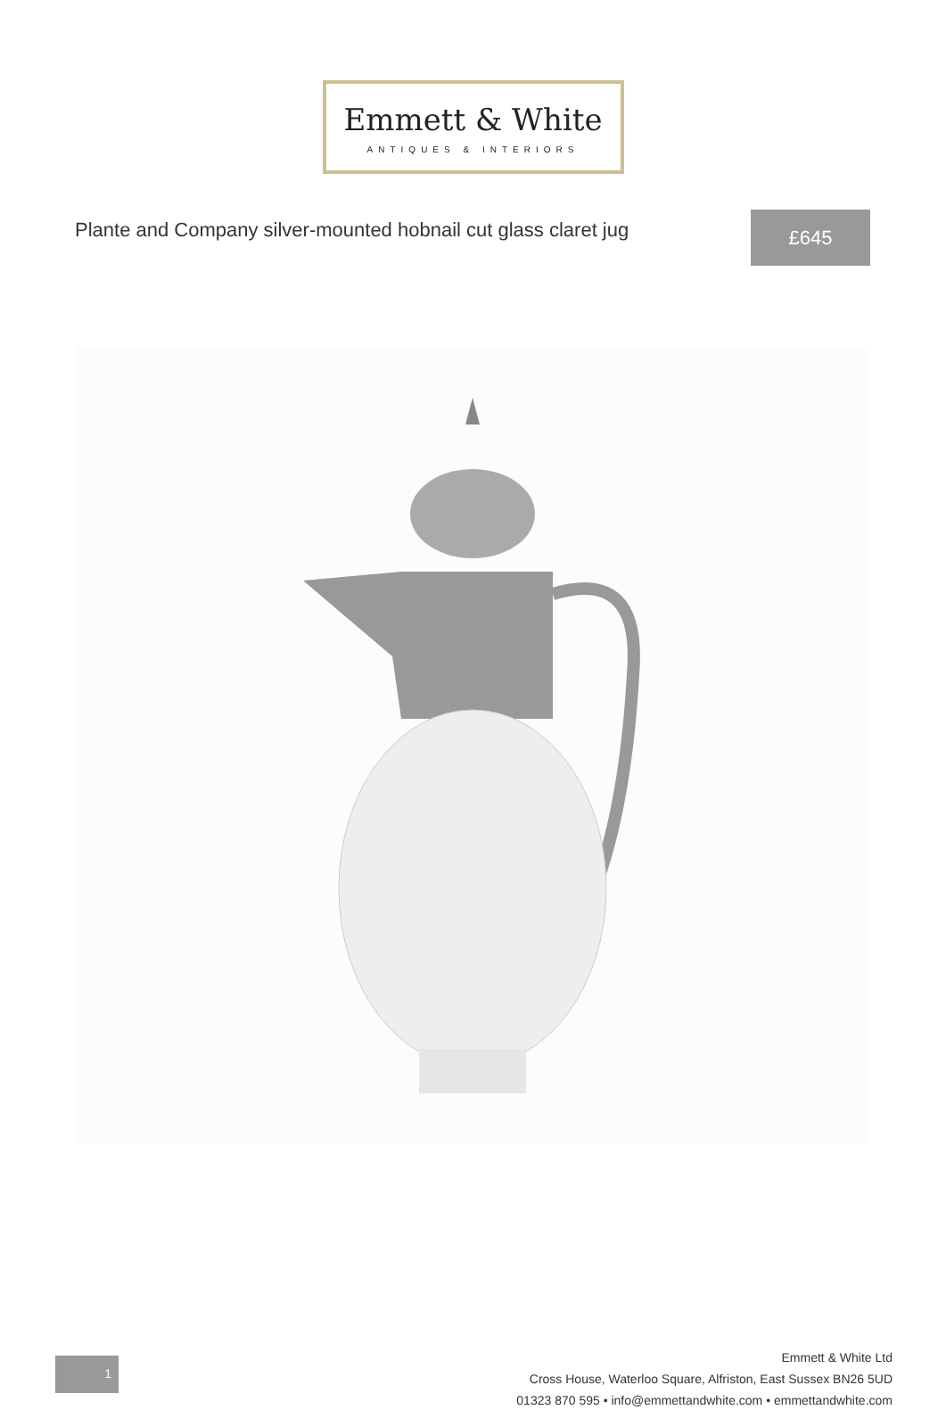Emmett & White
ANTIQUES & INTERIORS
Plante and Company silver-mounted hobnail cut glass claret jug
£645
1
Emmett & White Ltd
Cross House, Waterloo Square, Alfriston, East Sussex BN26 5UD
01323 870 595 • info@emmettandwhite.com • emmettandwhite.com